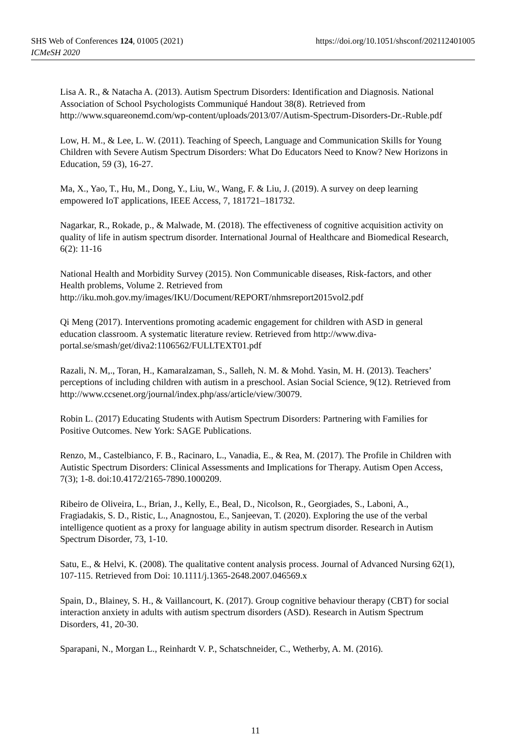https://doi.org/10.1051/shsconf/202112401005 SHS Web of Conferences 124, 01005 (2021)
ICMeSH 2020
Lisa A. R., & Natacha A. (2013). Autism Spectrum Disorders: Identification and Diagnosis. National Association of School Psychologists Communiqué Handout 38(8). Retrieved from http://www.squareonemd.com/wp-content/uploads/2013/07/Autism-Spectrum-Disorders-Dr.-Ruble.pdf
Low, H. M., & Lee, L. W. (2011). Teaching of Speech, Language and Communication Skills for Young Children with Severe Autism Spectrum Disorders: What Do Educators Need to Know? New Horizons in Education, 59 (3), 16-27.
Ma, X., Yao, T., Hu, M., Dong, Y., Liu, W., Wang, F. & Liu, J. (2019). A survey on deep learning empowered IoT applications, IEEE Access, 7, 181721–181732.
Nagarkar, R., Rokade, p., & Malwade, M. (2018). The effectiveness of cognitive acquisition activity on quality of life in autism spectrum disorder. International Journal of Healthcare and Biomedical Research, 6(2): 11-16
National Health and Morbidity Survey (2015). Non Communicable diseases, Risk-factors, and other Health problems, Volume 2. Retrieved from http://iku.moh.gov.my/images/IKU/Document/REPORT/nhmsreport2015vol2.pdf
Qi Meng (2017). Interventions promoting academic engagement for children with ASD in general education classroom. A systematic literature review. Retrieved from http://www.diva-portal.se/smash/get/diva2:1106562/FULLTEXT01.pdf
Razali, N. M,., Toran, H., Kamaralzaman, S., Salleh, N. M. & Mohd. Yasin, M. H. (2013). Teachers’ perceptions of including children with autism in a preschool. Asian Social Science, 9(12). Retrieved from
http://www.ccsenet.org/journal/index.php/ass/article/view/30079.
Robin L. (2017) Educating Students with Autism Spectrum Disorders: Partnering with Families for Positive Outcomes. New York: SAGE Publications.
Renzo, M., Castelbianco, F. B., Racinaro, L., Vanadia, E., & Rea, M. (2017). The Profile in Children with Autistic Spectrum Disorders: Clinical Assessments and Implications for Therapy. Autism Open Access, 7(3); 1-8. doi:10.4172/2165-7890.1000209.
Ribeiro de Oliveira, L., Brian, J., Kelly, E., Beal, D., Nicolson, R., Georgiades, S., Laboni, A., Fragiadakis, S. D., Ristic, L., Anagnostou, E., Sanjeevan, T. (2020). Exploring the use of the verbal intelligence quotient as a proxy for language ability in autism spectrum disorder. Research in Autism Spectrum Disorder, 73, 1-10.
Satu, E., & Helvi, K. (2008). The qualitative content analysis process. Journal of Advanced Nursing 62(1), 107-115. Retrieved from Doi: 10.1111/j.1365-2648.2007.046569.x
Spain, D., Blainey, S. H., & Vaillancourt, K. (2017). Group cognitive behaviour therapy (CBT) for social interaction anxiety in adults with autism spectrum disorders (ASD). Research in Autism Spectrum Disorders, 41, 20-30.
Sparapani, N., Morgan L., Reinhardt V. P., Schatschneider, C., Wetherby, A. M. (2016).
11